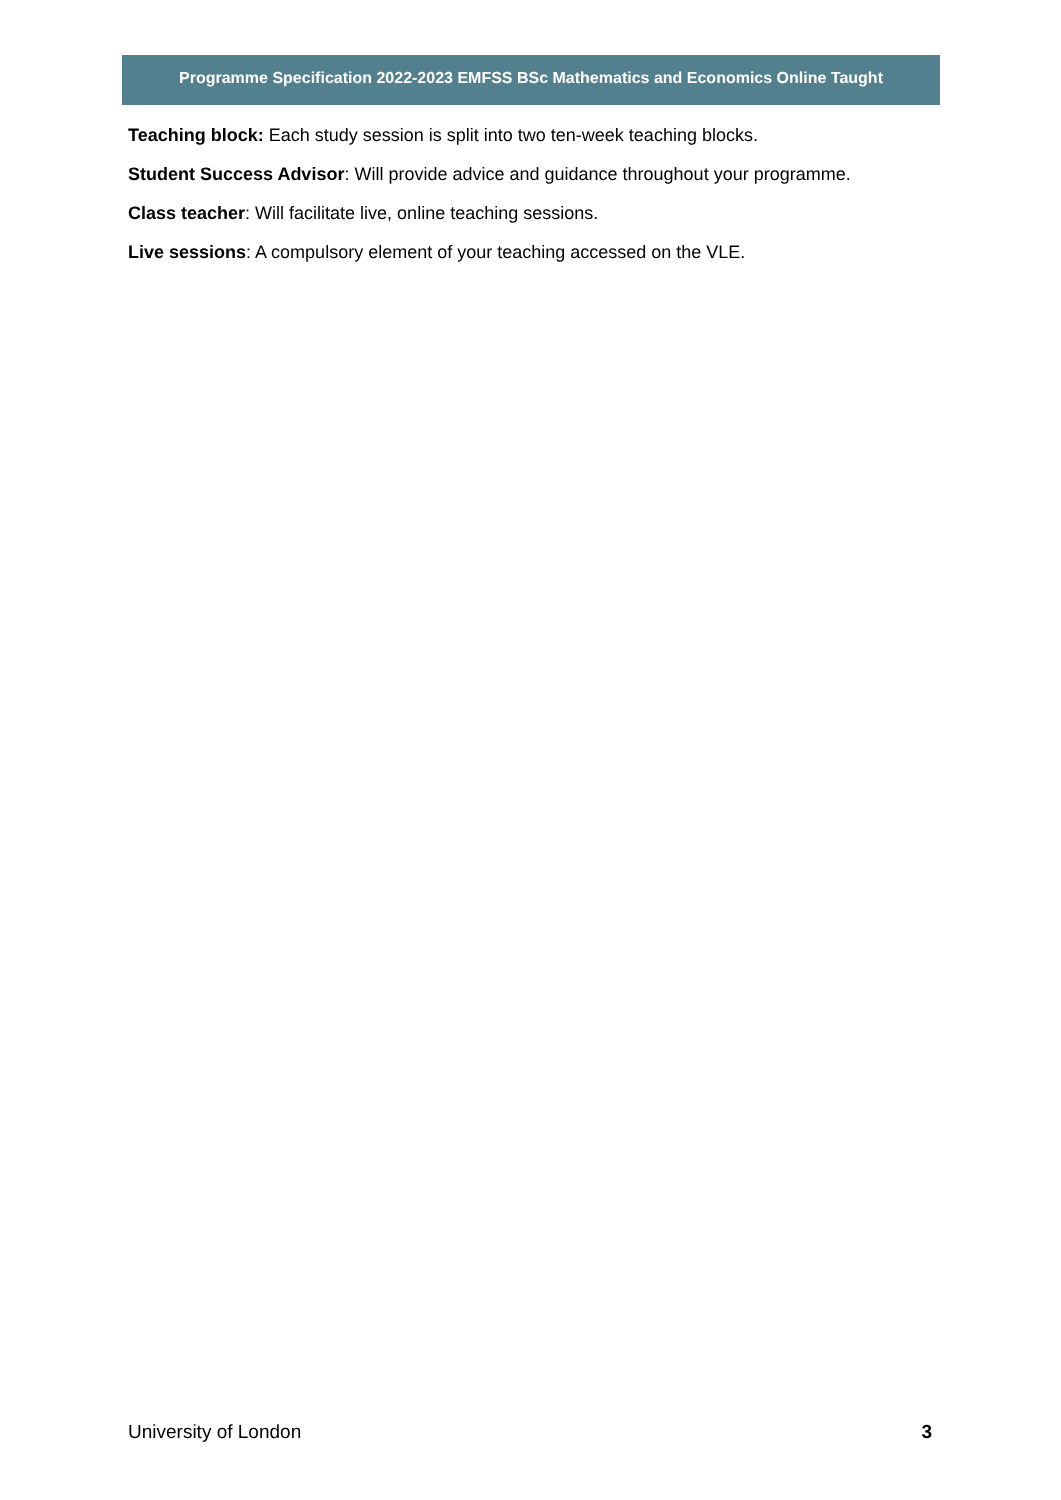Programme Specification 2022-2023 EMFSS BSc Mathematics and Economics Online Taught
Teaching block: Each study session is split into two ten-week teaching blocks.
Student Success Advisor: Will provide advice and guidance throughout your programme.
Class teacher: Will facilitate live, online teaching sessions.
Live sessions: A compulsory element of your teaching accessed on the VLE.
University of London 3